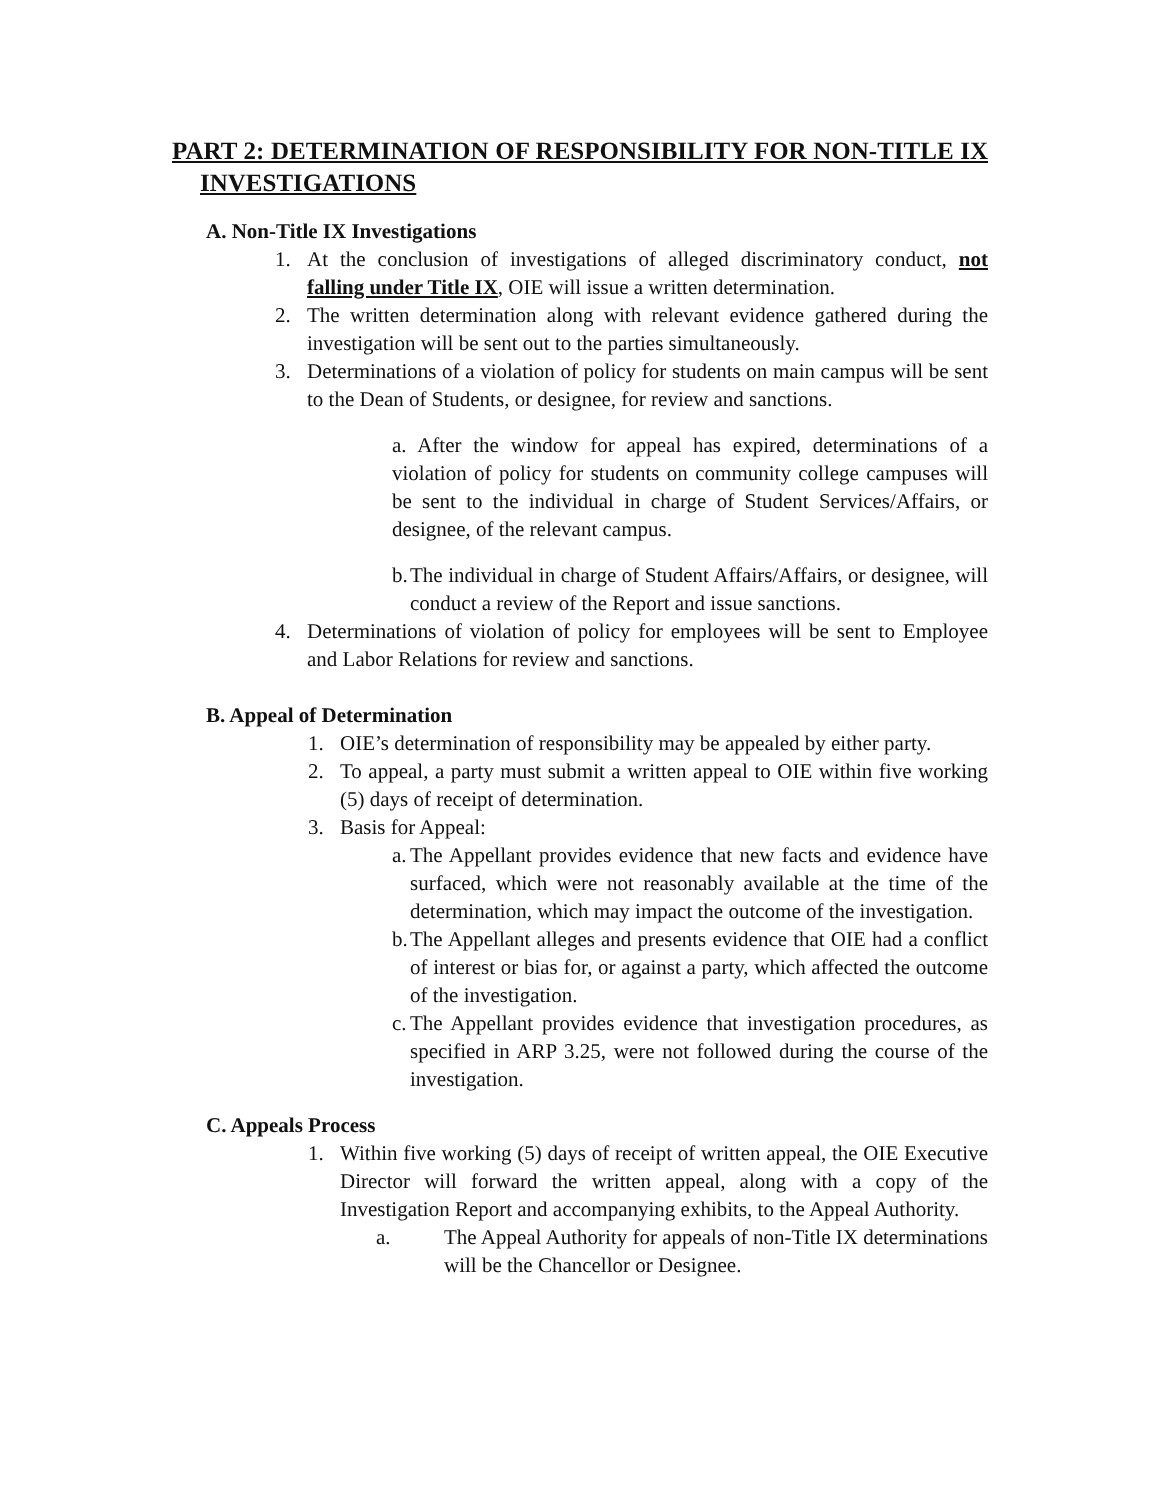PART 2: DETERMINATION OF RESPONSIBILITY FOR NON-TITLE IX INVESTIGATIONS
A. Non-Title IX Investigations
1. At the conclusion of investigations of alleged discriminatory conduct, not falling under Title IX, OIE will issue a written determination.
2. The written determination along with relevant evidence gathered during the investigation will be sent out to the parties simultaneously.
3. Determinations of a violation of policy for students on main campus will be sent to the Dean of Students, or designee, for review and sanctions.
a. After the window for appeal has expired, determinations of a violation of policy for students on community college campuses will be sent to the individual in charge of Student Services/Affairs, or designee, of the relevant campus.
b. The individual in charge of Student Affairs/Affairs, or designee, will conduct a review of the Report and issue sanctions.
4. Determinations of violation of policy for employees will be sent to Employee and Labor Relations for review and sanctions.
B. Appeal of Determination
1. OIE’s determination of responsibility may be appealed by either party.
2. To appeal, a party must submit a written appeal to OIE within five working (5) days of receipt of determination.
3. Basis for Appeal:
a. The Appellant provides evidence that new facts and evidence have surfaced, which were not reasonably available at the time of the determination, which may impact the outcome of the investigation.
b. The Appellant alleges and presents evidence that OIE had a conflict of interest or bias for, or against a party, which affected the outcome of the investigation.
c. The Appellant provides evidence that investigation procedures, as specified in ARP 3.25, were not followed during the course of the investigation.
C. Appeals Process
1. Within five working (5) days of receipt of written appeal, the OIE Executive Director will forward the written appeal, along with a copy of the Investigation Report and accompanying exhibits, to the Appeal Authority.
a. The Appeal Authority for appeals of non-Title IX determinations will be the Chancellor or Designee.